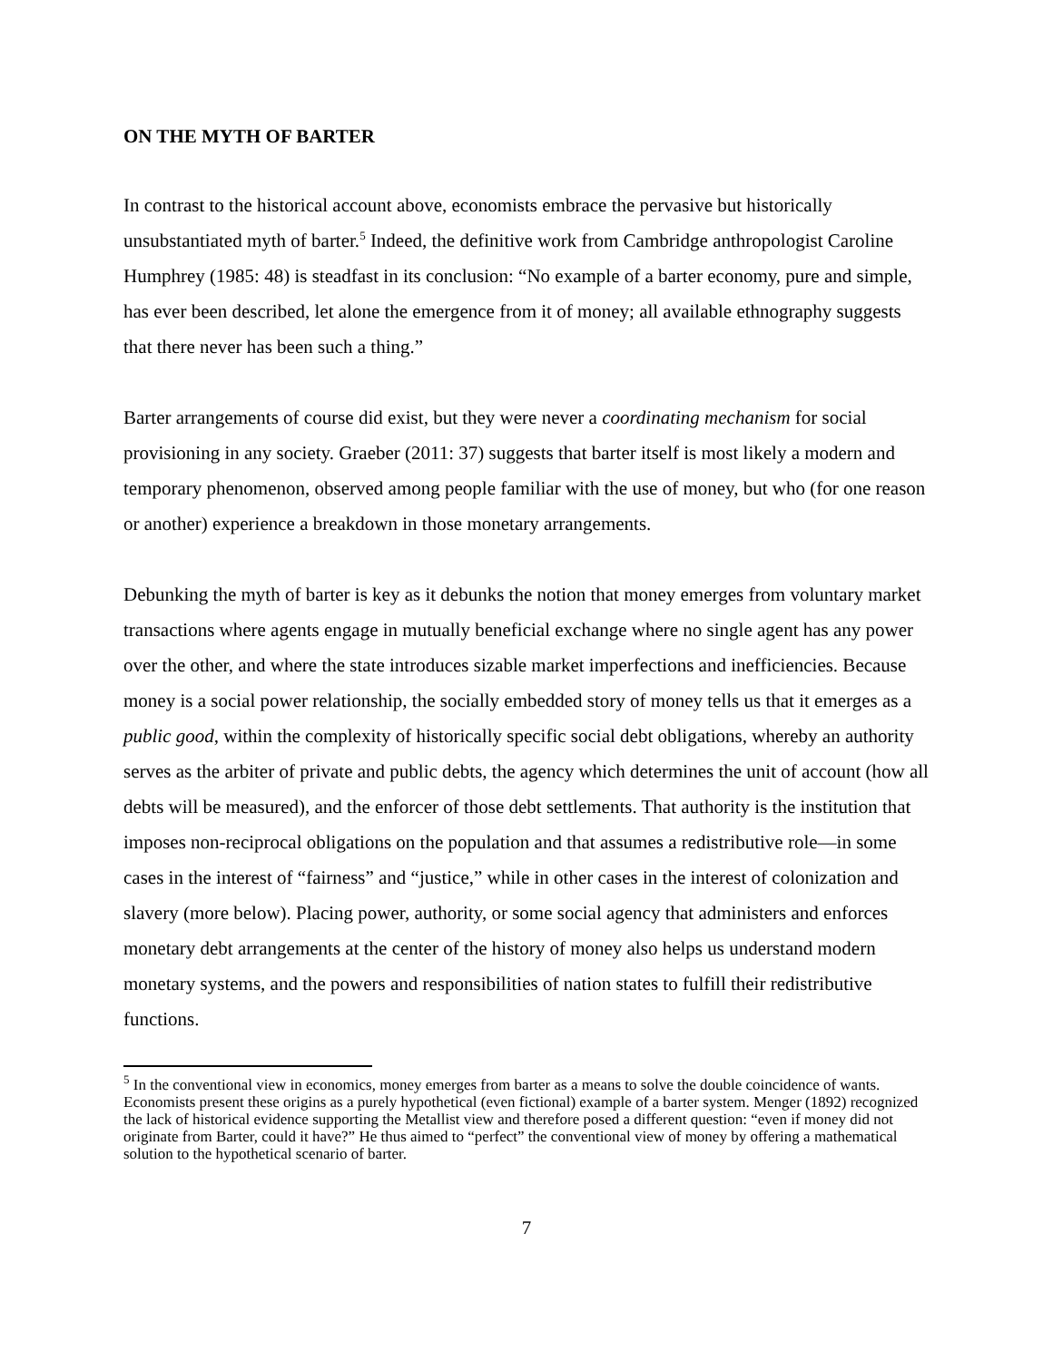ON THE MYTH OF BARTER
In contrast to the historical account above, economists embrace the pervasive but historically unsubstantiated myth of barter.<sup>5</sup> Indeed, the definitive work from Cambridge anthropologist Caroline Humphrey (1985: 48) is steadfast in its conclusion: “No example of a barter economy, pure and simple, has ever been described, let alone the emergence from it of money; all available ethnography suggests that there never has been such a thing.”
Barter arrangements of course did exist, but they were never a coordinating mechanism for social provisioning in any society. Graeber (2011: 37) suggests that barter itself is most likely a modern and temporary phenomenon, observed among people familiar with the use of money, but who (for one reason or another) experience a breakdown in those monetary arrangements.
Debunking the myth of barter is key as it debunks the notion that money emerges from voluntary market transactions where agents engage in mutually beneficial exchange where no single agent has any power over the other, and where the state introduces sizable market imperfections and inefficiencies. Because money is a social power relationship, the socially embedded story of money tells us that it emerges as a public good, within the complexity of historically specific social debt obligations, whereby an authority serves as the arbiter of private and public debts, the agency which determines the unit of account (how all debts will be measured), and the enforcer of those debt settlements. That authority is the institution that imposes non-reciprocal obligations on the population and that assumes a redistributive role—in some cases in the interest of “fairness” and “justice,” while in other cases in the interest of colonization and slavery (more below). Placing power, authority, or some social agency that administers and enforces monetary debt arrangements at the center of the history of money also helps us understand modern monetary systems, and the powers and responsibilities of nation states to fulfill their redistributive functions.
<sup>5</sup> In the conventional view in economics, money emerges from barter as a means to solve the double coincidence of wants. Economists present these origins as a purely hypothetical (even fictional) example of a barter system. Menger (1892) recognized the lack of historical evidence supporting the Metallist view and therefore posed a different question: “even if money did not originate from Barter, could it have?” He thus aimed to “perfect” the conventional view of money by offering a mathematical solution to the hypothetical scenario of barter.
7